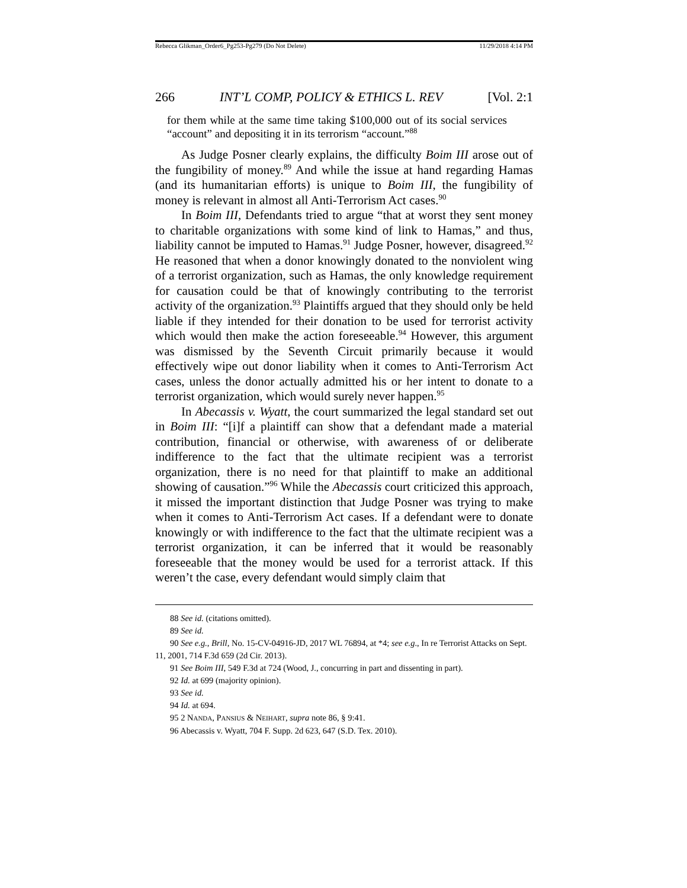Rebecca Glikman_Order6_Pg253-Pg279 (Do Not Delete) 11/29/2018 4:14 PM
266 INT’L COMP, POLICY & ETHICS L. REV [Vol. 2:1
for them while at the same time taking $100,000 out of its social services “account” and depositing it in its terrorism “account.”<sup>88</sup>
As Judge Posner clearly explains, the difficulty Boim III arose out of the fungibility of money.<sup>89</sup> And while the issue at hand regarding Hamas (and its humanitarian efforts) is unique to Boim III, the fungibility of money is relevant in almost all Anti-Terrorism Act cases.<sup>90</sup>
In Boim III, Defendants tried to argue “that at worst they sent money to charitable organizations with some kind of link to Hamas,” and thus, liability cannot be imputed to Hamas.<sup>91</sup> Judge Posner, however, disagreed.<sup>92</sup> He reasoned that when a donor knowingly donated to the nonviolent wing of a terrorist organization, such as Hamas, the only knowledge requirement for causation could be that of knowingly contributing to the terrorist activity of the organization.<sup>93</sup> Plaintiffs argued that they should only be held liable if they intended for their donation to be used for terrorist activity which would then make the action foreseeable.<sup>94</sup> However, this argument was dismissed by the Seventh Circuit primarily because it would effectively wipe out donor liability when it comes to Anti-Terrorism Act cases, unless the donor actually admitted his or her intent to donate to a terrorist organization, which would surely never happen.<sup>95</sup>
In Abecassis v. Wyatt, the court summarized the legal standard set out in Boim III: “[i]f a plaintiff can show that a defendant made a material contribution, financial or otherwise, with awareness of or deliberate indifference to the fact that the ultimate recipient was a terrorist organization, there is no need for that plaintiff to make an additional showing of causation.”<sup>96</sup> While the Abecassis court criticized this approach, it missed the important distinction that Judge Posner was trying to make when it comes to Anti-Terrorism Act cases. If a defendant were to donate knowingly or with indifference to the fact that the ultimate recipient was a terrorist organization, it can be inferred that it would be reasonably foreseeable that the money would be used for a terrorist attack. If this weren’t the case, every defendant would simply claim that
88 See id. (citations omitted).
89 See id.
90 See e.g., Brill, No. 15-CV-04916-JD, 2017 WL 76894, at *4; see e.g., In re Terrorist Attacks on Sept. 11, 2001, 714 F.3d 659 (2d Cir. 2013).
91 See Boim III, 549 F.3d at 724 (Wood, J., concurring in part and dissenting in part).
92 Id. at 699 (majority opinion).
93 See id.
94 Id. at 694.
95 2 NANDA, PANSIUS & NEIHART, supra note 86, § 9:41.
96 Abecassis v. Wyatt, 704 F. Supp. 2d 623, 647 (S.D. Tex. 2010).